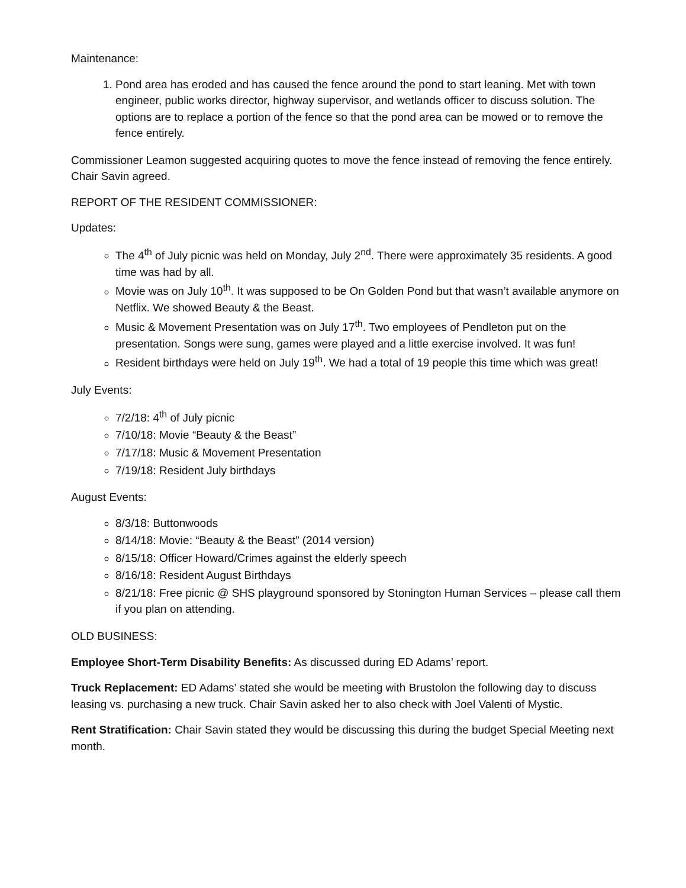Maintenance:
1. Pond area has eroded and has caused the fence around the pond to start leaning. Met with town engineer, public works director, highway supervisor, and wetlands officer to discuss solution. The options are to replace a portion of the fence so that the pond area can be mowed or to remove the fence entirely.
Commissioner Leamon suggested acquiring quotes to move the fence instead of removing the fence entirely. Chair Savin agreed.
REPORT OF THE RESIDENT COMMISSIONER:
Updates:
The 4<sup>th</sup> of July picnic was held on Monday, July 2<sup>nd</sup>. There were approximately 35 residents. A good time was had by all.
Movie was on July 10<sup>th</sup>. It was supposed to be On Golden Pond but that wasn’t available anymore on Netflix. We showed Beauty & the Beast.
Music & Movement Presentation was on July 17<sup>th</sup>. Two employees of Pendleton put on the presentation. Songs were sung, games were played and a little exercise involved. It was fun!
Resident birthdays were held on July 19<sup>th</sup>. We had a total of 19 people this time which was great!
July Events:
7/2/18: 4<sup>th</sup> of July picnic
7/10/18: Movie “Beauty & the Beast”
7/17/18: Music & Movement Presentation
7/19/18: Resident July birthdays
August Events:
8/3/18: Buttonwoods
8/14/18: Movie: “Beauty & the Beast” (2014 version)
8/15/18: Officer Howard/Crimes against the elderly speech
8/16/18: Resident August Birthdays
8/21/18: Free picnic @ SHS playground sponsored by Stonington Human Services – please call them if you plan on attending.
OLD BUSINESS:
Employee Short-Term Disability Benefits: As discussed during ED Adams’ report.
Truck Replacement: ED Adams’ stated she would be meeting with Brustolon the following day to discuss leasing vs. purchasing a new truck. Chair Savin asked her to also check with Joel Valenti of Mystic.
Rent Stratification: Chair Savin stated they would be discussing this during the budget Special Meeting next month.